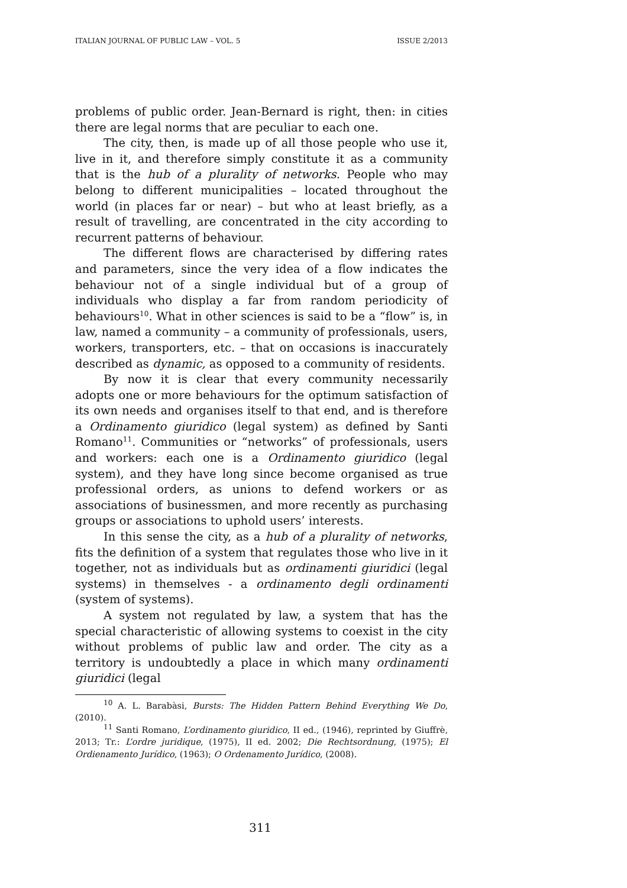ITALIAN JOURNAL OF PUBLIC LAW – VOL. 5 ISSUE 2/2013
problems of public order. Jean-Bernard is right, then: in cities there are legal norms that are peculiar to each one.
The city, then, is made up of all those people who use it, live in it, and therefore simply constitute it as a community that is the hub of a plurality of networks. People who may belong to different municipalities – located throughout the world (in places far or near) – but who at least briefly, as a result of travelling, are concentrated in the city according to recurrent patterns of behaviour.
The different flows are characterised by differing rates and parameters, since the very idea of a flow indicates the behaviour not of a single individual but of a group of individuals who display a far from random periodicity of behaviours<sup>10</sup>. What in other sciences is said to be a “flow” is, in law, named a community – a community of professionals, users, workers, transporters, etc. – that on occasions is inaccurately described as dynamic, as opposed to a community of residents.
By now it is clear that every community necessarily adopts one or more behaviours for the optimum satisfaction of its own needs and organises itself to that end, and is therefore a Ordinamento giuridico (legal system) as defined by Santi Romano<sup>11</sup>. Communities or “networks” of professionals, users and workers: each one is a Ordinamento giuridico (legal system), and they have long since become organised as true professional orders, as unions to defend workers or as associations of businessmen, and more recently as purchasing groups or associations to uphold users’ interests.
In this sense the city, as a hub of a plurality of networks, fits the definition of a system that regulates those who live in it together, not as individuals but as ordinamenti giuridici (legal systems) in themselves - a ordinamento degli ordinamenti (system of systems).
A system not regulated by law, a system that has the special characteristic of allowing systems to coexist in the city without problems of public law and order. The city as a territory is undoubtedly a place in which many ordinamenti giuridici (legal
<sup>10</sup> A. L. Barabàsi, Bursts: The Hidden Pattern Behind Everything We Do, (2010).
<sup>11</sup> Santi Romano, L’ordinamento giuridico, II ed., (1946), reprinted by Giuffrè, 2013; Tr.: L’ordre juridique, (1975), II ed. 2002; Die Rechtsordnung, (1975); El Ordienamento Jurídico, (1963); O Ordenamento Jurídico, (2008).
311